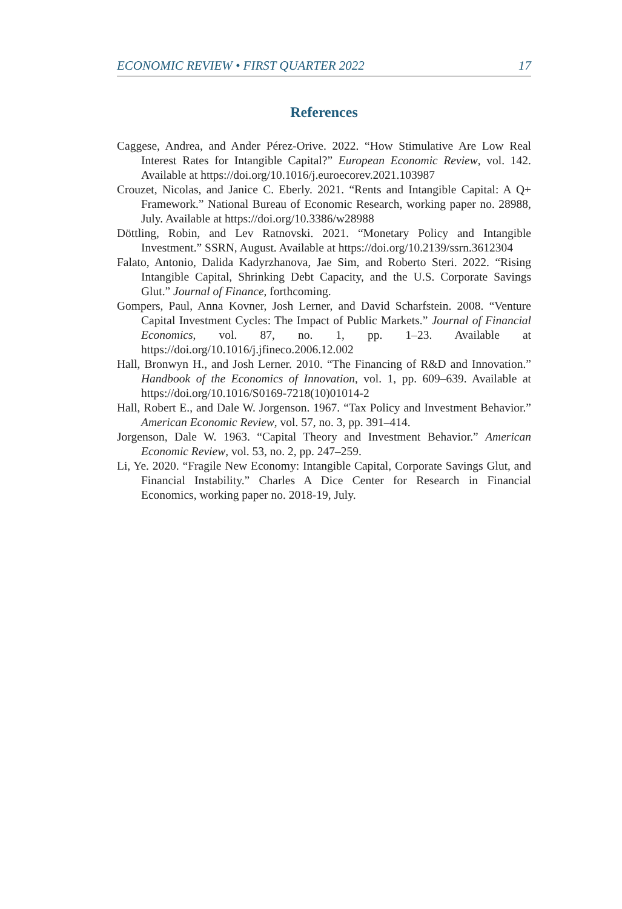ECONOMIC REVIEW • FIRST QUARTER 2022 17
References
Caggese, Andrea, and Ander Pérez-Orive. 2022. “How Stimulative Are Low Real Interest Rates for Intangible Capital?” European Economic Review, vol. 142. Available at https://doi.org/10.1016/j.euroecorev.2021.103987
Crouzet, Nicolas, and Janice C. Eberly. 2021. “Rents and Intangible Capital: A Q+ Framework.” National Bureau of Economic Research, working paper no. 28988, July. Available at https://doi.org/10.3386/w28988
Döttling, Robin, and Lev Ratnovski. 2021. “Monetary Policy and Intangible Investment.” SSRN, August. Available at https://doi.org/10.2139/ssrn.3612304
Falato, Antonio, Dalida Kadyrzhanova, Jae Sim, and Roberto Steri. 2022. “Rising Intangible Capital, Shrinking Debt Capacity, and the U.S. Corporate Savings Glut.” Journal of Finance, forthcoming.
Gompers, Paul, Anna Kovner, Josh Lerner, and David Scharfstein. 2008. “Venture Capital Investment Cycles: The Impact of Public Markets.” Journal of Financial Economics, vol. 87, no. 1, pp. 1–23. Available at https://doi.org/10.1016/j.jfineco.2006.12.002
Hall, Bronwyn H., and Josh Lerner. 2010. “The Financing of R&D and Innovation.” Handbook of the Economics of Innovation, vol. 1, pp. 609–639. Available at https://doi.org/10.1016/S0169-7218(10)01014-2
Hall, Robert E., and Dale W. Jorgenson. 1967. “Tax Policy and Investment Behavior.” American Economic Review, vol. 57, no. 3, pp. 391–414.
Jorgenson, Dale W. 1963. “Capital Theory and Investment Behavior.” American Economic Review, vol. 53, no. 2, pp. 247–259.
Li, Ye. 2020. “Fragile New Economy: Intangible Capital, Corporate Savings Glut, and Financial Instability.” Charles A Dice Center for Research in Financial Economics, working paper no. 2018-19, July.